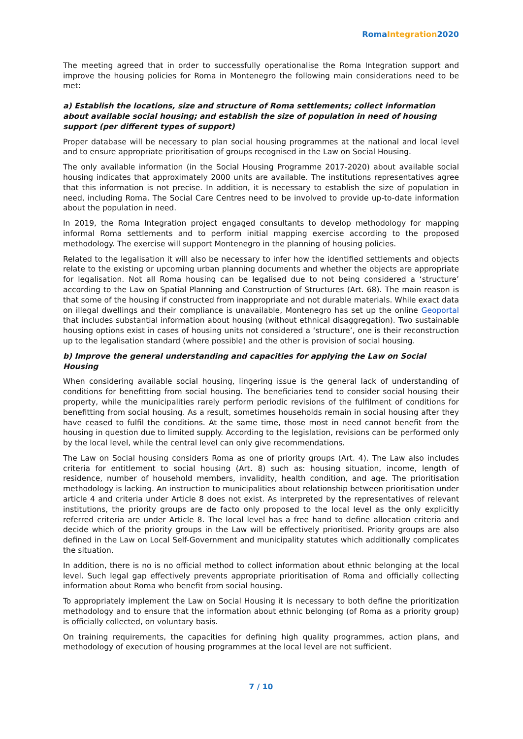Roma Integration 2020
The meeting agreed that in order to successfully operationalise the Roma Integration support and improve the housing policies for Roma in Montenegro the following main considerations need to be met:
a) Establish the locations, size and structure of Roma settlements; collect information about available social housing; and establish the size of population in need of housing support (per different types of support)
Proper database will be necessary to plan social housing programmes at the national and local level and to ensure appropriate prioritisation of groups recognised in the Law on Social Housing.
The only available information (in the Social Housing Programme 2017-2020) about available social housing indicates that approximately 2000 units are available. The institutions representatives agree that this information is not precise. In addition, it is necessary to establish the size of population in need, including Roma. The Social Care Centres need to be involved to provide up-to-date information about the population in need.
In 2019, the Roma Integration project engaged consultants to develop methodology for mapping informal Roma settlements and to perform initial mapping exercise according to the proposed methodology. The exercise will support Montenegro in the planning of housing policies.
Related to the legalisation it will also be necessary to infer how the identified settlements and objects relate to the existing or upcoming urban planning documents and whether the objects are appropriate for legalisation. Not all Roma housing can be legalised due to not being considered a ‘structure’ according to the Law on Spatial Planning and Construction of Structures (Art. 68). The main reason is that some of the housing if constructed from inappropriate and not durable materials. While exact data on illegal dwellings and their compliance is unavailable, Montenegro has set up the online Geoportal that includes substantial information about housing (without ethnical disaggregation). Two sustainable housing options exist in cases of housing units not considered a ‘structure’, one is their reconstruction up to the legalisation standard (where possible) and the other is provision of social housing.
b) Improve the general understanding and capacities for applying the Law on Social Housing
When considering available social housing, lingering issue is the general lack of understanding of conditions for benefitting from social housing. The beneficiaries tend to consider social housing their property, while the municipalities rarely perform periodic revisions of the fulfilment of conditions for benefitting from social housing. As a result, sometimes households remain in social housing after they have ceased to fulfil the conditions. At the same time, those most in need cannot benefit from the housing in question due to limited supply. According to the legislation, revisions can be performed only by the local level, while the central level can only give recommendations.
The Law on Social housing considers Roma as one of priority groups (Art. 4). The Law also includes criteria for entitlement to social housing (Art. 8) such as: housing situation, income, length of residence, number of household members, invalidity, health condition, and age. The prioritisation methodology is lacking. An instruction to municipalities about relationship between prioritisation under article 4 and criteria under Article 8 does not exist. As interpreted by the representatives of relevant institutions, the priority groups are de facto only proposed to the local level as the only explicitly referred criteria are under Article 8. The local level has a free hand to define allocation criteria and decide which of the priority groups in the Law will be effectively prioritised. Priority groups are also defined in the Law on Local Self-Government and municipality statutes which additionally complicates the situation.
In addition, there is no is no official method to collect information about ethnic belonging at the local level. Such legal gap effectively prevents appropriate prioritisation of Roma and officially collecting information about Roma who benefit from social housing.
To appropriately implement the Law on Social Housing it is necessary to both define the prioritization methodology and to ensure that the information about ethnic belonging (of Roma as a priority group) is officially collected, on voluntary basis.
On training requirements, the capacities for defining high quality programmes, action plans, and methodology of execution of housing programmes at the local level are not sufficient.
7 / 10